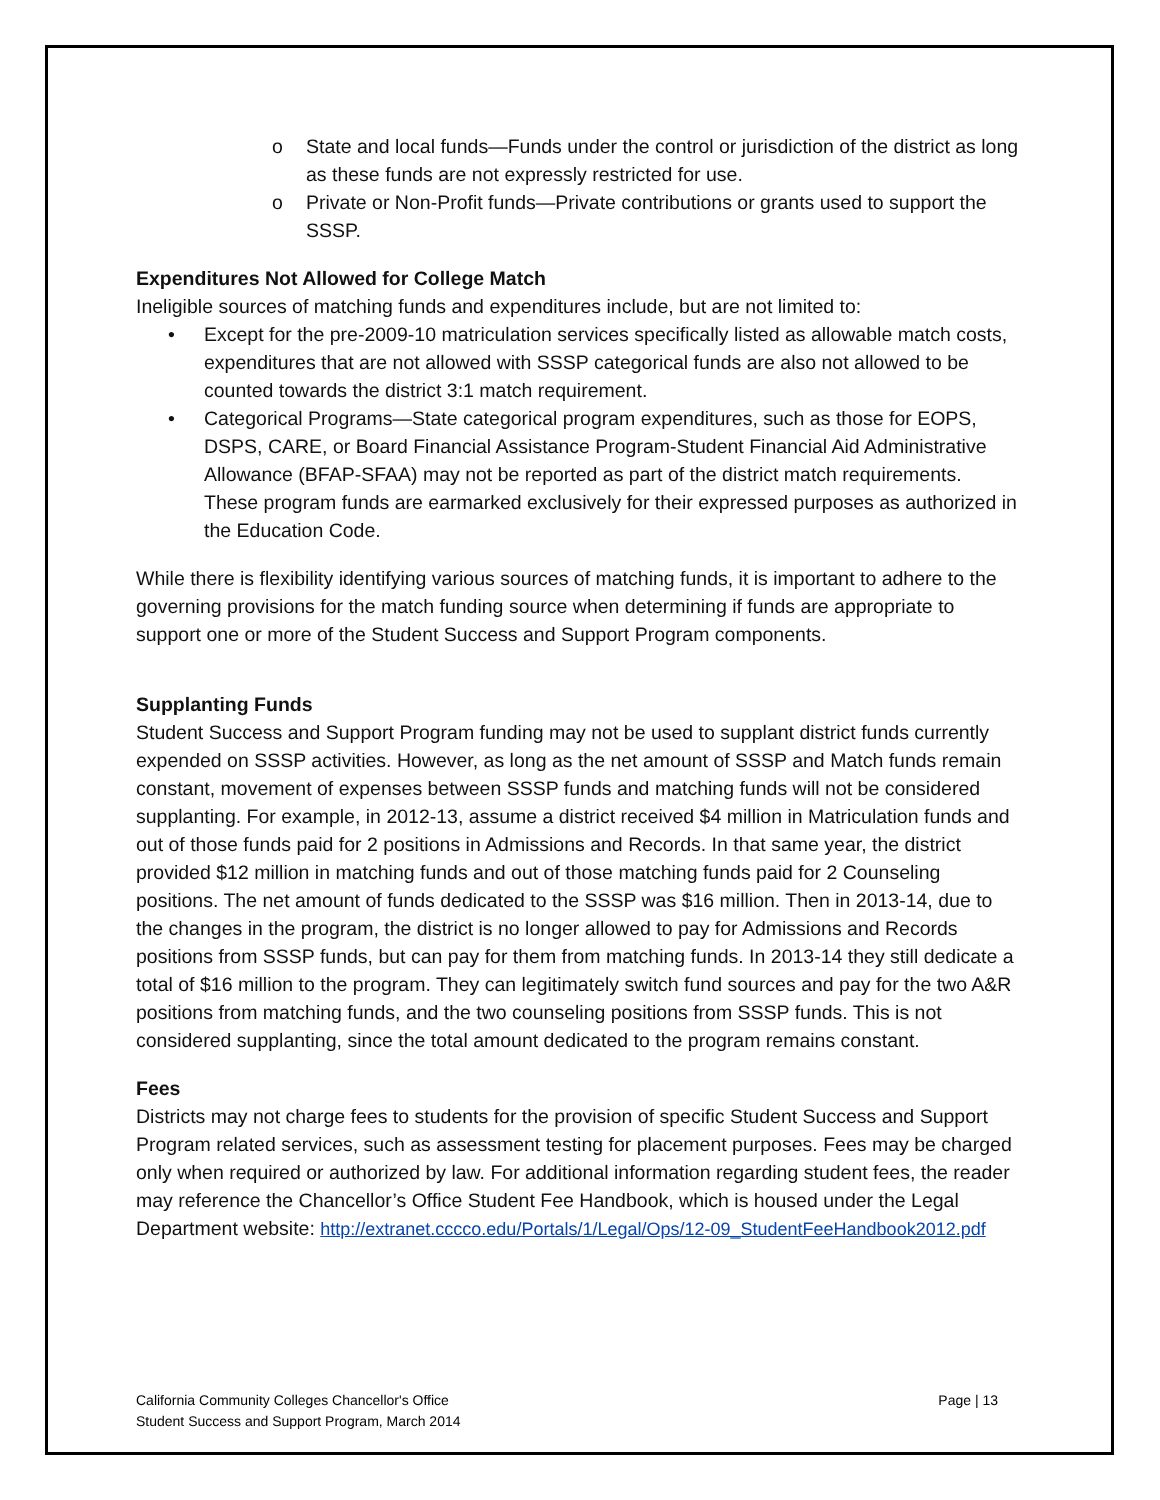o State and local funds—Funds under the control or jurisdiction of the district as long as these funds are not expressly restricted for use.
o Private or Non-Profit funds—Private contributions or grants used to support the SSSP.
Expenditures Not Allowed for College Match
Ineligible sources of matching funds and expenditures include, but are not limited to:
• Except for the pre-2009-10 matriculation services specifically listed as allowable match costs, expenditures that are not allowed with SSSP categorical funds are also not allowed to be counted towards the district 3:1 match requirement.
• Categorical Programs—State categorical program expenditures, such as those for EOPS, DSPS, CARE, or Board Financial Assistance Program-Student Financial Aid Administrative Allowance (BFAP-SFAA) may not be reported as part of the district match requirements. These program funds are earmarked exclusively for their expressed purposes as authorized in the Education Code.
While there is flexibility identifying various sources of matching funds, it is important to adhere to the governing provisions for the match funding source when determining if funds are appropriate to support one or more of the Student Success and Support Program components.
Supplanting Funds
Student Success and Support Program funding may not be used to supplant district funds currently expended on SSSP activities. However, as long as the net amount of SSSP and Match funds remain constant, movement of expenses between SSSP funds and matching funds will not be considered supplanting. For example, in 2012-13, assume a district received $4 million in Matriculation funds and out of those funds paid for 2 positions in Admissions and Records. In that same year, the district provided $12 million in matching funds and out of those matching funds paid for 2 Counseling positions. The net amount of funds dedicated to the SSSP was $16 million. Then in 2013-14, due to the changes in the program, the district is no longer allowed to pay for Admissions and Records positions from SSSP funds, but can pay for them from matching funds. In 2013-14 they still dedicate a total of $16 million to the program. They can legitimately switch fund sources and pay for the two A&R positions from matching funds, and the two counseling positions from SSSP funds. This is not considered supplanting, since the total amount dedicated to the program remains constant.
Fees
Districts may not charge fees to students for the provision of specific Student Success and Support Program related services, such as assessment testing for placement purposes. Fees may be charged only when required or authorized by law. For additional information regarding student fees, the reader may reference the Chancellor’s Office Student Fee Handbook, which is housed under the Legal Department website: http://extranet.cccco.edu/Portals/1/Legal/Ops/12-09_StudentFeeHandbook2012.pdf
California Community Colleges Chancellor's Office
Student Success and Support Program, March 2014
Page | 13